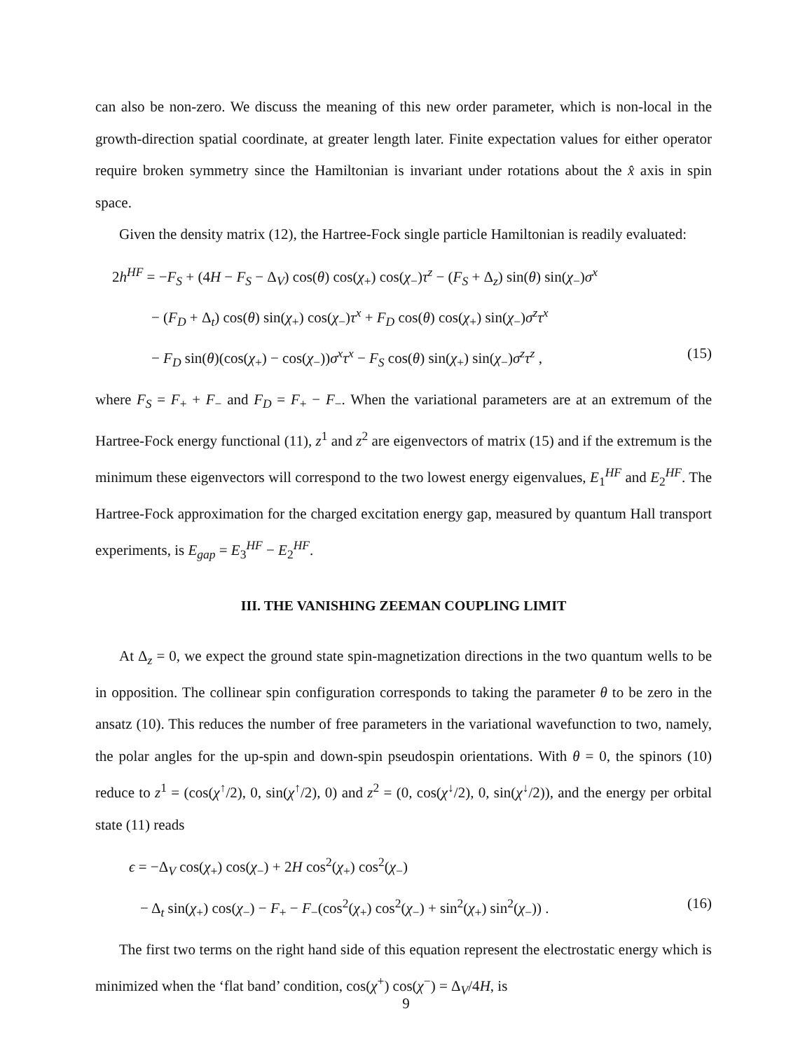can also be non-zero. We discuss the meaning of this new order parameter, which is non-local in the growth-direction spatial coordinate, at greater length later. Finite expectation values for either operator require broken symmetry since the Hamiltonian is invariant under rotations about the x̂ axis in spin space.
Given the density matrix (12), the Hartree-Fock single particle Hamiltonian is readily evaluated:
2h<sup>HF</sup> = −F<sub>S</sub> + (4H − F<sub>S</sub> − Δ<sub>V</sub>) cos(θ) cos(χ<sub>+</sub>) cos(χ<sub>−</sub>)τ<sup>z</sup> − (F<sub>S</sub> + Δ<sub>z</sub>) sin(θ) sin(χ<sub>−</sub>)σ<sup>x</sup>
− (F<sub>D</sub> + Δ<sub>t</sub>) cos(θ) sin(χ<sub>+</sub>) cos(χ<sub>−</sub>)τ<sup>x</sup> + F<sub>D</sub> cos(θ) cos(χ<sub>+</sub>) sin(χ<sub>−</sub>)σ<sup>z</sup>τ<sup>x</sup>
− F<sub>D</sub> sin(θ)(cos(χ<sub>+</sub>) − cos(χ<sub>−</sub>))σ<sup>x</sup>τ<sup>x</sup> − F<sub>S</sub> cos(θ) sin(χ<sub>+</sub>) sin(χ<sub>−</sub>)σ<sup>z</sup>τ<sup>z</sup> , (15)
where F<sub>S</sub> = F<sub>+</sub> + F<sub>−</sub> and F<sub>D</sub> = F<sub>+</sub> − F<sub>−</sub>. When the variational parameters are at an extremum of the Hartree-Fock energy functional (11), z<sup>1</sup> and z<sup>2</sup> are eigenvectors of matrix (15) and if the extremum is the minimum these eigenvectors will correspond to the two lowest energy eigenvalues, E<sub>1</sub><sup>HF</sup> and E<sub>2</sub><sup>HF</sup>. The Hartree-Fock approximation for the charged excitation energy gap, measured by quantum Hall transport experiments, is E<sub>gap</sub> = E<sub>3</sub><sup>HF</sup> − E<sub>2</sub><sup>HF</sup>.
III. THE VANISHING ZEEMAN COUPLING LIMIT
At Δ<sub>z</sub> = 0, we expect the ground state spin-magnetization directions in the two quantum wells to be in opposition. The collinear spin configuration corresponds to taking the parameter θ to be zero in the ansatz (10). This reduces the number of free parameters in the variational wavefunction to two, namely, the polar angles for the up-spin and down-spin pseudospin orientations. With θ = 0, the spinors (10) reduce to z<sup>1</sup> = (cos(χ<sup>↑</sup>/2), 0, sin(χ<sup>↑</sup>/2), 0) and z<sup>2</sup> = (0, cos(χ<sup>↓</sup>/2), 0, sin(χ<sup>↓</sup>/2)), and the energy per orbital state (11) reads
ϵ = −Δ<sub>V</sub> cos(χ<sub>+</sub>) cos(χ<sub>−</sub>) + 2H cos<sup>2</sup>(χ<sub>+</sub>) cos<sup>2</sup>(χ<sub>−</sub>)
− Δ<sub>t</sub> sin(χ<sub>+</sub>) cos(χ<sub>−</sub>) − F<sub>+</sub> − F<sub>−</sub>(cos<sup>2</sup>(χ<sub>+</sub>) cos<sup>2</sup>(χ<sub>−</sub>) + sin<sup>2</sup>(χ<sub>+</sub>) sin<sup>2</sup>(χ<sub>−</sub>)) . (16)
The first two terms on the right hand side of this equation represent the electrostatic energy which is minimized when the ‘flat band’ condition, cos(χ<sup>+</sup>) cos(χ<sup>−</sup>) = Δ<sub>V</sub>/4H, is
9